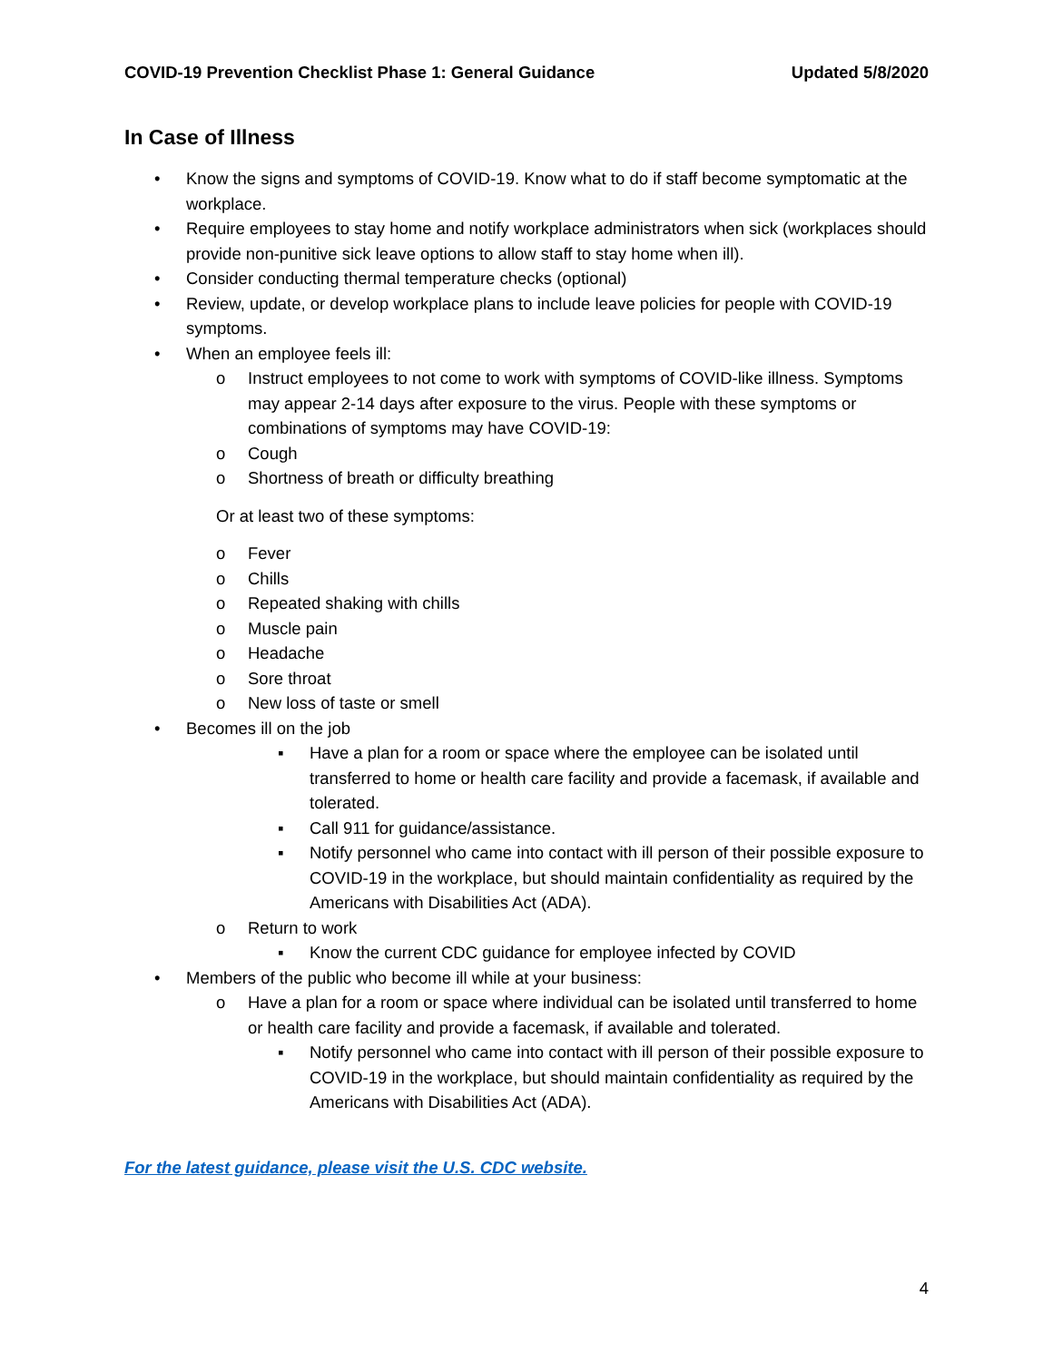COVID-19 Prevention Checklist Phase 1: General Guidance Updated 5/8/2020
In Case of Illness
• Know the signs and symptoms of COVID-19. Know what to do if staff become symptomatic at the workplace.
• Require employees to stay home and notify workplace administrators when sick (workplaces should provide non-punitive sick leave options to allow staff to stay home when ill).
• Consider conducting thermal temperature checks (optional)
• Review, update, or develop workplace plans to include leave policies for people with COVID-19 symptoms.
• When an employee feels ill:
o Instruct employees to not come to work with symptoms of COVID-like illness. Symptoms may appear 2-14 days after exposure to the virus. People with these symptoms or combinations of symptoms may have COVID-19:
o Cough
o Shortness of breath or difficulty breathing
Or at least two of these symptoms:
o Fever
o Chills
o Repeated shaking with chills
o Muscle pain
o Headache
o Sore throat
o New loss of taste or smell
• Becomes ill on the job
▪ Have a plan for a room or space where the employee can be isolated until transferred to home or health care facility and provide a facemask, if available and tolerated.
▪ Call 911 for guidance/assistance.
▪ Notify personnel who came into contact with ill person of their possible exposure to COVID-19 in the workplace, but should maintain confidentiality as required by the Americans with Disabilities Act (ADA).
o Return to work
▪ Know the current CDC guidance for employee infected by COVID
• Members of the public who become ill while at your business:
o Have a plan for a room or space where individual can be isolated until transferred to home or health care facility and provide a facemask, if available and tolerated.
▪ Notify personnel who came into contact with ill person of their possible exposure to COVID-19 in the workplace, but should maintain confidentiality as required by the Americans with Disabilities Act (ADA).
For the latest guidance, please visit the U.S. CDC website.
4